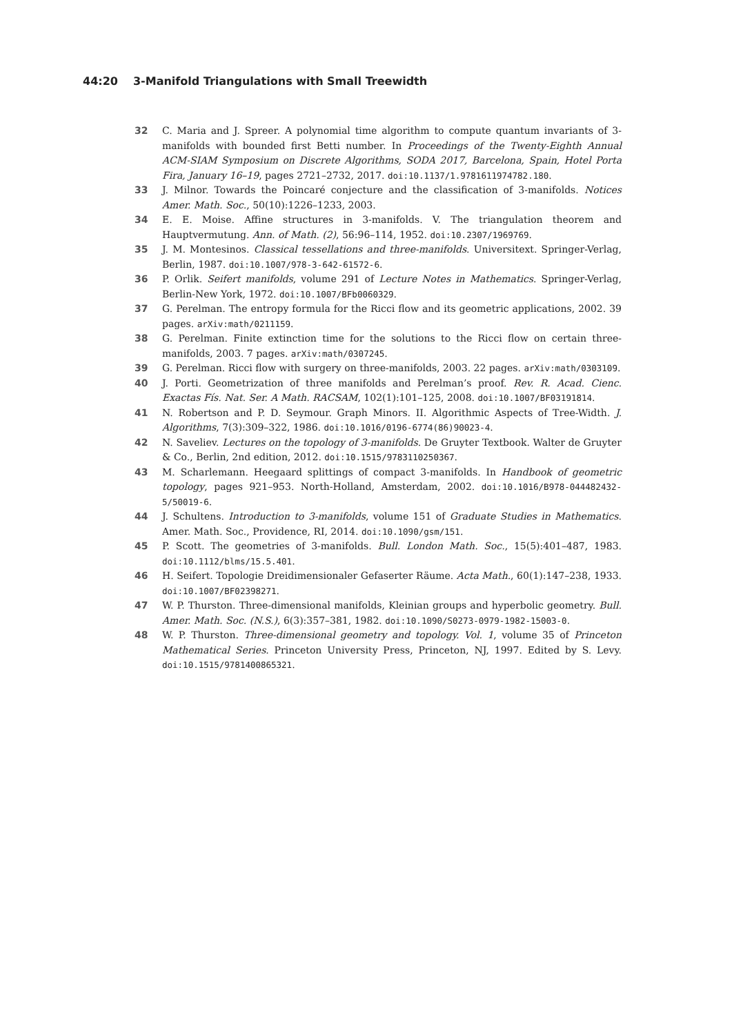44:20 3-Manifold Triangulations with Small Treewidth
32 C. Maria and J. Spreer. A polynomial time algorithm to compute quantum invariants of 3-manifolds with bounded first Betti number. In Proceedings of the Twenty-Eighth Annual ACM-SIAM Symposium on Discrete Algorithms, SODA 2017, Barcelona, Spain, Hotel Porta Fira, January 16–19, pages 2721–2732, 2017. doi:10.1137/1.9781611974782.180.
33 J. Milnor. Towards the Poincaré conjecture and the classification of 3-manifolds. Notices Amer. Math. Soc., 50(10):1226–1233, 2003.
34 E. E. Moise. Affine structures in 3-manifolds. V. The triangulation theorem and Hauptvermutung. Ann. of Math. (2), 56:96–114, 1952. doi:10.2307/1969769.
35 J. M. Montesinos. Classical tessellations and three-manifolds. Universitext. Springer-Verlag, Berlin, 1987. doi:10.1007/978-3-642-61572-6.
36 P. Orlik. Seifert manifolds, volume 291 of Lecture Notes in Mathematics. Springer-Verlag, Berlin-New York, 1972. doi:10.1007/BFb0060329.
37 G. Perelman. The entropy formula for the Ricci flow and its geometric applications, 2002. 39 pages. arXiv:math/0211159.
38 G. Perelman. Finite extinction time for the solutions to the Ricci flow on certain three-manifolds, 2003. 7 pages. arXiv:math/0307245.
39 G. Perelman. Ricci flow with surgery on three-manifolds, 2003. 22 pages. arXiv:math/0303109.
40 J. Porti. Geometrization of three manifolds and Perelman’s proof. Rev. R. Acad. Cienc. Exactas Fís. Nat. Ser. A Math. RACSAM, 102(1):101–125, 2008. doi:10.1007/BF03191814.
41 N. Robertson and P. D. Seymour. Graph Minors. II. Algorithmic Aspects of Tree-Width. J. Algorithms, 7(3):309–322, 1986. doi:10.1016/0196-6774(86)90023-4.
42 N. Saveliev. Lectures on the topology of 3-manifolds. De Gruyter Textbook. Walter de Gruyter & Co., Berlin, 2nd edition, 2012. doi:10.1515/9783110250367.
43 M. Scharlemann. Heegaard splittings of compact 3-manifolds. In Handbook of geometric topology, pages 921–953. North-Holland, Amsterdam, 2002. doi:10.1016/B978-044482432-5/50019-6.
44 J. Schultens. Introduction to 3-manifolds, volume 151 of Graduate Studies in Mathematics. Amer. Math. Soc., Providence, RI, 2014. doi:10.1090/gsm/151.
45 P. Scott. The geometries of 3-manifolds. Bull. London Math. Soc., 15(5):401–487, 1983. doi:10.1112/blms/15.5.401.
46 H. Seifert. Topologie Dreidimensionaler Gefaserter Räume. Acta Math., 60(1):147–238, 1933. doi:10.1007/BF02398271.
47 W. P. Thurston. Three-dimensional manifolds, Kleinian groups and hyperbolic geometry. Bull. Amer. Math. Soc. (N.S.), 6(3):357–381, 1982. doi:10.1090/S0273-0979-1982-15003-0.
48 W. P. Thurston. Three-dimensional geometry and topology. Vol. 1, volume 35 of Princeton Mathematical Series. Princeton University Press, Princeton, NJ, 1997. Edited by S. Levy. doi:10.1515/9781400865321.